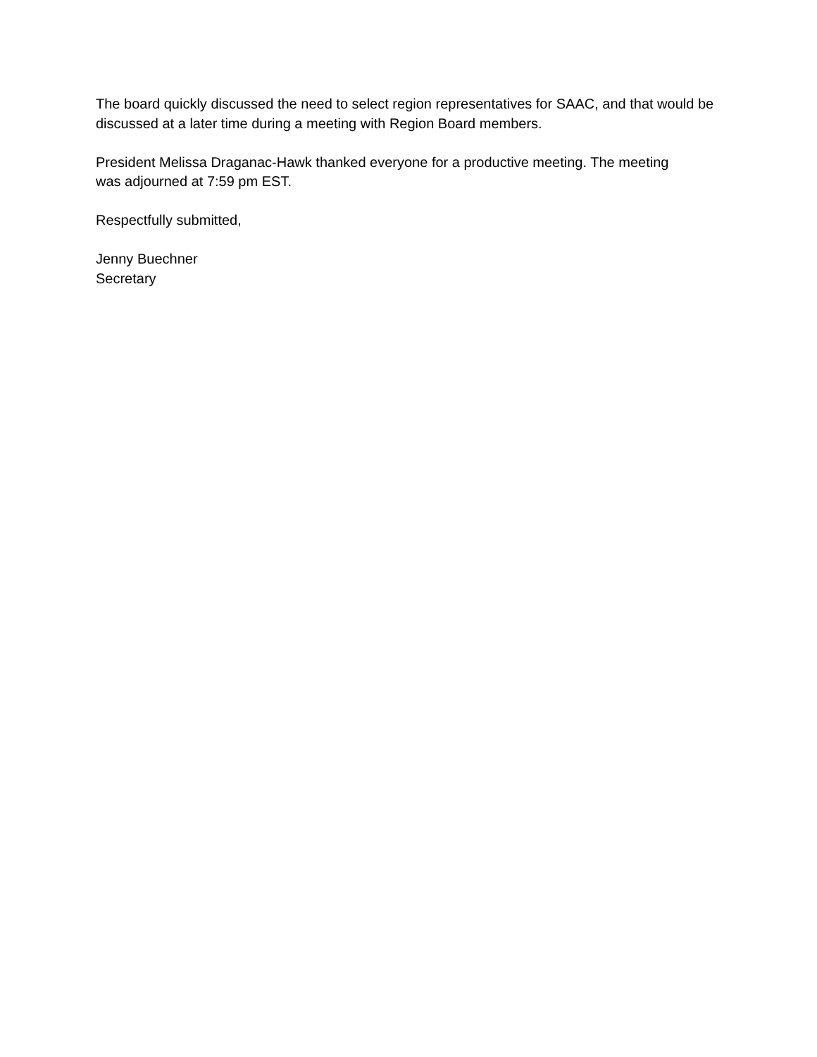The board quickly discussed the need to select region representatives for SAAC, and that would be discussed at a later time during a meeting with Region Board members.
President Melissa Draganac-Hawk thanked everyone for a productive meeting. The meeting
was adjourned at 7:59 pm EST.
Respectfully submitted,
Jenny Buechner
Secretary